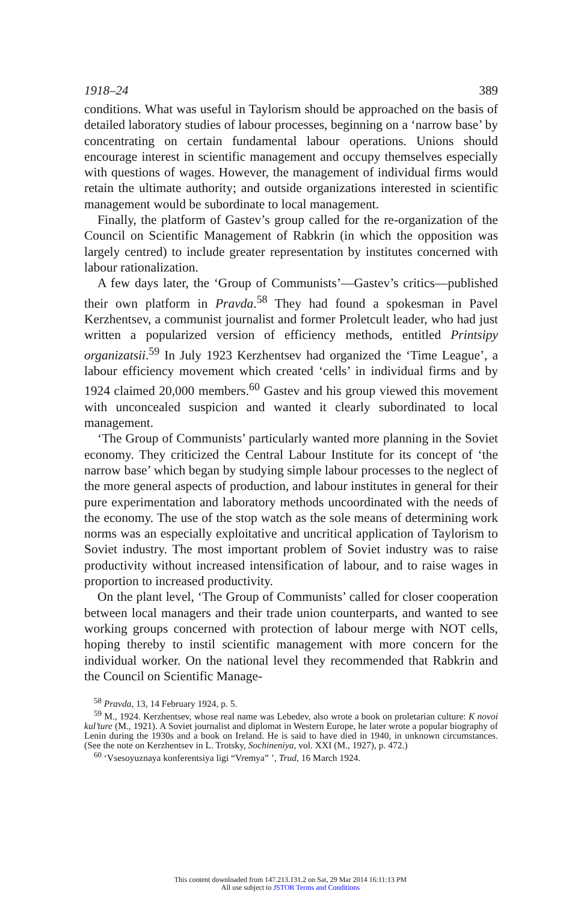1918–24 389
conditions. What was useful in Taylorism should be approached on the basis of detailed laboratory studies of labour processes, beginning on a ‘narrow base’ by concentrating on certain fundamental labour operations. Unions should encourage interest in scientific management and occupy themselves especially with questions of wages. However, the management of individual firms would retain the ultimate authority; and outside organizations interested in scientific management would be subordinate to local management.
Finally, the platform of Gastev’s group called for the re-organization of the Council on Scientific Management of Rabkrin (in which the opposition was largely centred) to include greater representation by institutes concerned with labour rationalization.
A few days later, the ‘Group of Communists’—Gastev’s critics—published their own platform in Pravda.<sup>58</sup> They had found a spokesman in Pavel Kerzhentsev, a communist journalist and former Proletcult leader, who had just written a popularized version of efficiency methods, entitled Printsipy organizatsii.<sup>59</sup> In July 1923 Kerzhentsev had organized the ‘Time League’, a labour efficiency movement which created ‘cells’ in individual firms and by 1924 claimed 20,000 members.<sup>60</sup> Gastev and his group viewed this movement with unconcealed suspicion and wanted it clearly subordinated to local management.
‘The Group of Communists’ particularly wanted more planning in the Soviet economy. They criticized the Central Labour Institute for its concept of ‘the narrow base’ which began by studying simple labour processes to the neglect of the more general aspects of production, and labour institutes in general for their pure experimentation and laboratory methods uncoordinated with the needs of the economy. The use of the stop watch as the sole means of determining work norms was an especially exploitative and uncritical application of Taylorism to Soviet industry. The most important problem of Soviet industry was to raise productivity without increased intensification of labour, and to raise wages in proportion to increased productivity.
On the plant level, ‘The Group of Communists’ called for closer cooperation between local managers and their trade union counterparts, and wanted to see working groups concerned with protection of labour merge with NOT cells, hoping thereby to instil scientific management with more concern for the individual worker. On the national level they recommended that Rabkrin and the Council on Scientific Manage-
<sup>58</sup> Pravda, 13, 14 February 1924, p. 5.
<sup>59</sup> M., 1924. Kerzhentsev, whose real name was Lebedev, also wrote a book on proletarian culture: K novoi kul’ture (M., 1921). A Soviet journalist and diplomat in Western Europe, he later wrote a popular biography of Lenin during the 1930s and a book on Ireland. He is said to have died in 1940, in unknown circumstances. (See the note on Kerzhentsev in L. Trotsky, Sochineniya, vol. XXI (M., 1927), p. 472.)
<sup>60</sup> ‘Vsesoyuznaya konferentsiya ligi “Vremya” ’, Trud, 16 March 1924.
This content downloaded from 147.213.131.2 on Sat, 29 Mar 2014 16:11:13 PM
All use subject to JSTOR Terms and Conditions